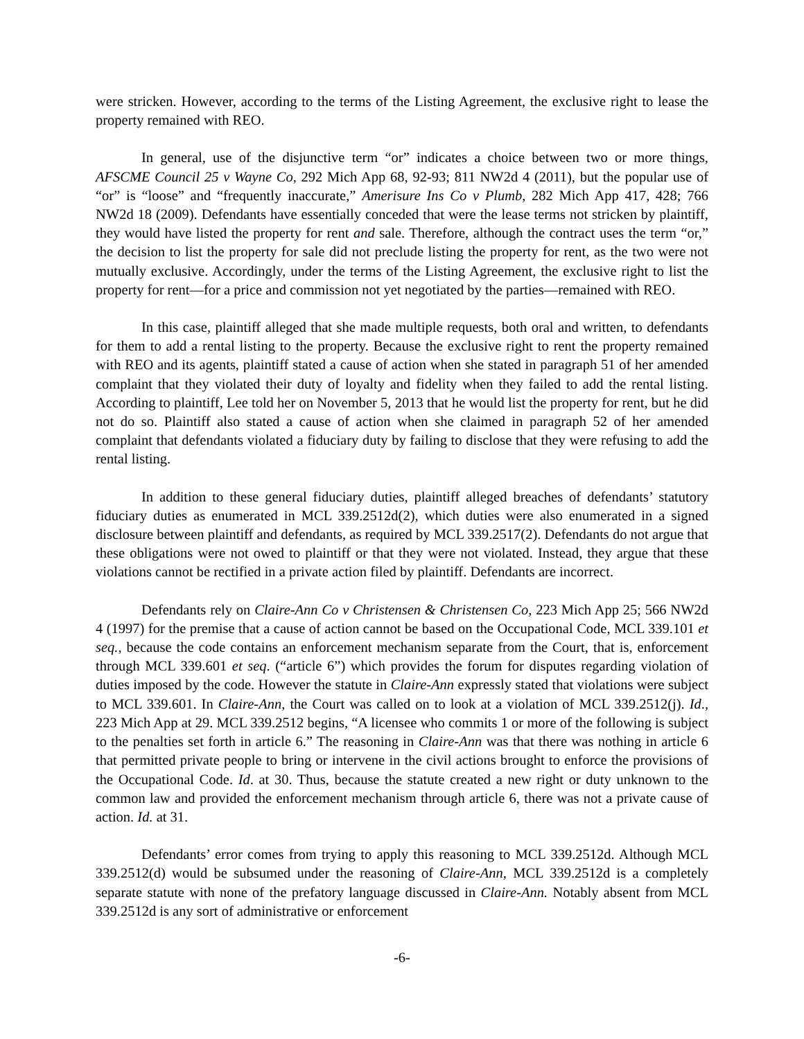were stricken. However, according to the terms of the Listing Agreement, the exclusive right to lease the property remained with REO.
In general, use of the disjunctive term “or” indicates a choice between two or more things, AFSCME Council 25 v Wayne Co, 292 Mich App 68, 92-93; 811 NW2d 4 (2011), but the popular use of “or” is “loose” and “frequently inaccurate,” Amerisure Ins Co v Plumb, 282 Mich App 417, 428; 766 NW2d 18 (2009). Defendants have essentially conceded that were the lease terms not stricken by plaintiff, they would have listed the property for rent and sale. Therefore, although the contract uses the term “or,” the decision to list the property for sale did not preclude listing the property for rent, as the two were not mutually exclusive. Accordingly, under the terms of the Listing Agreement, the exclusive right to list the property for rent—for a price and commission not yet negotiated by the parties—remained with REO.
In this case, plaintiff alleged that she made multiple requests, both oral and written, to defendants for them to add a rental listing to the property. Because the exclusive right to rent the property remained with REO and its agents, plaintiff stated a cause of action when she stated in paragraph 51 of her amended complaint that they violated their duty of loyalty and fidelity when they failed to add the rental listing. According to plaintiff, Lee told her on November 5, 2013 that he would list the property for rent, but he did not do so. Plaintiff also stated a cause of action when she claimed in paragraph 52 of her amended complaint that defendants violated a fiduciary duty by failing to disclose that they were refusing to add the rental listing.
In addition to these general fiduciary duties, plaintiff alleged breaches of defendants’ statutory fiduciary duties as enumerated in MCL 339.2512d(2), which duties were also enumerated in a signed disclosure between plaintiff and defendants, as required by MCL 339.2517(2). Defendants do not argue that these obligations were not owed to plaintiff or that they were not violated. Instead, they argue that these violations cannot be rectified in a private action filed by plaintiff. Defendants are incorrect.
Defendants rely on Claire-Ann Co v Christensen & Christensen Co, 223 Mich App 25; 566 NW2d 4 (1997) for the premise that a cause of action cannot be based on the Occupational Code, MCL 339.101 et seq., because the code contains an enforcement mechanism separate from the Court, that is, enforcement through MCL 339.601 et seq. (“article 6”) which provides the forum for disputes regarding violation of duties imposed by the code. However the statute in Claire-Ann expressly stated that violations were subject to MCL 339.601. In Claire-Ann, the Court was called on to look at a violation of MCL 339.2512(j). Id., 223 Mich App at 29. MCL 339.2512 begins, “A licensee who commits 1 or more of the following is subject to the penalties set forth in article 6.” The reasoning in Claire-Ann was that there was nothing in article 6 that permitted private people to bring or intervene in the civil actions brought to enforce the provisions of the Occupational Code. Id. at 30. Thus, because the statute created a new right or duty unknown to the common law and provided the enforcement mechanism through article 6, there was not a private cause of action. Id. at 31.
Defendants’ error comes from trying to apply this reasoning to MCL 339.2512d. Although MCL 339.2512(d) would be subsumed under the reasoning of Claire-Ann, MCL 339.2512d is a completely separate statute with none of the prefatory language discussed in Claire-Ann. Notably absent from MCL 339.2512d is any sort of administrative or enforcement
-6-